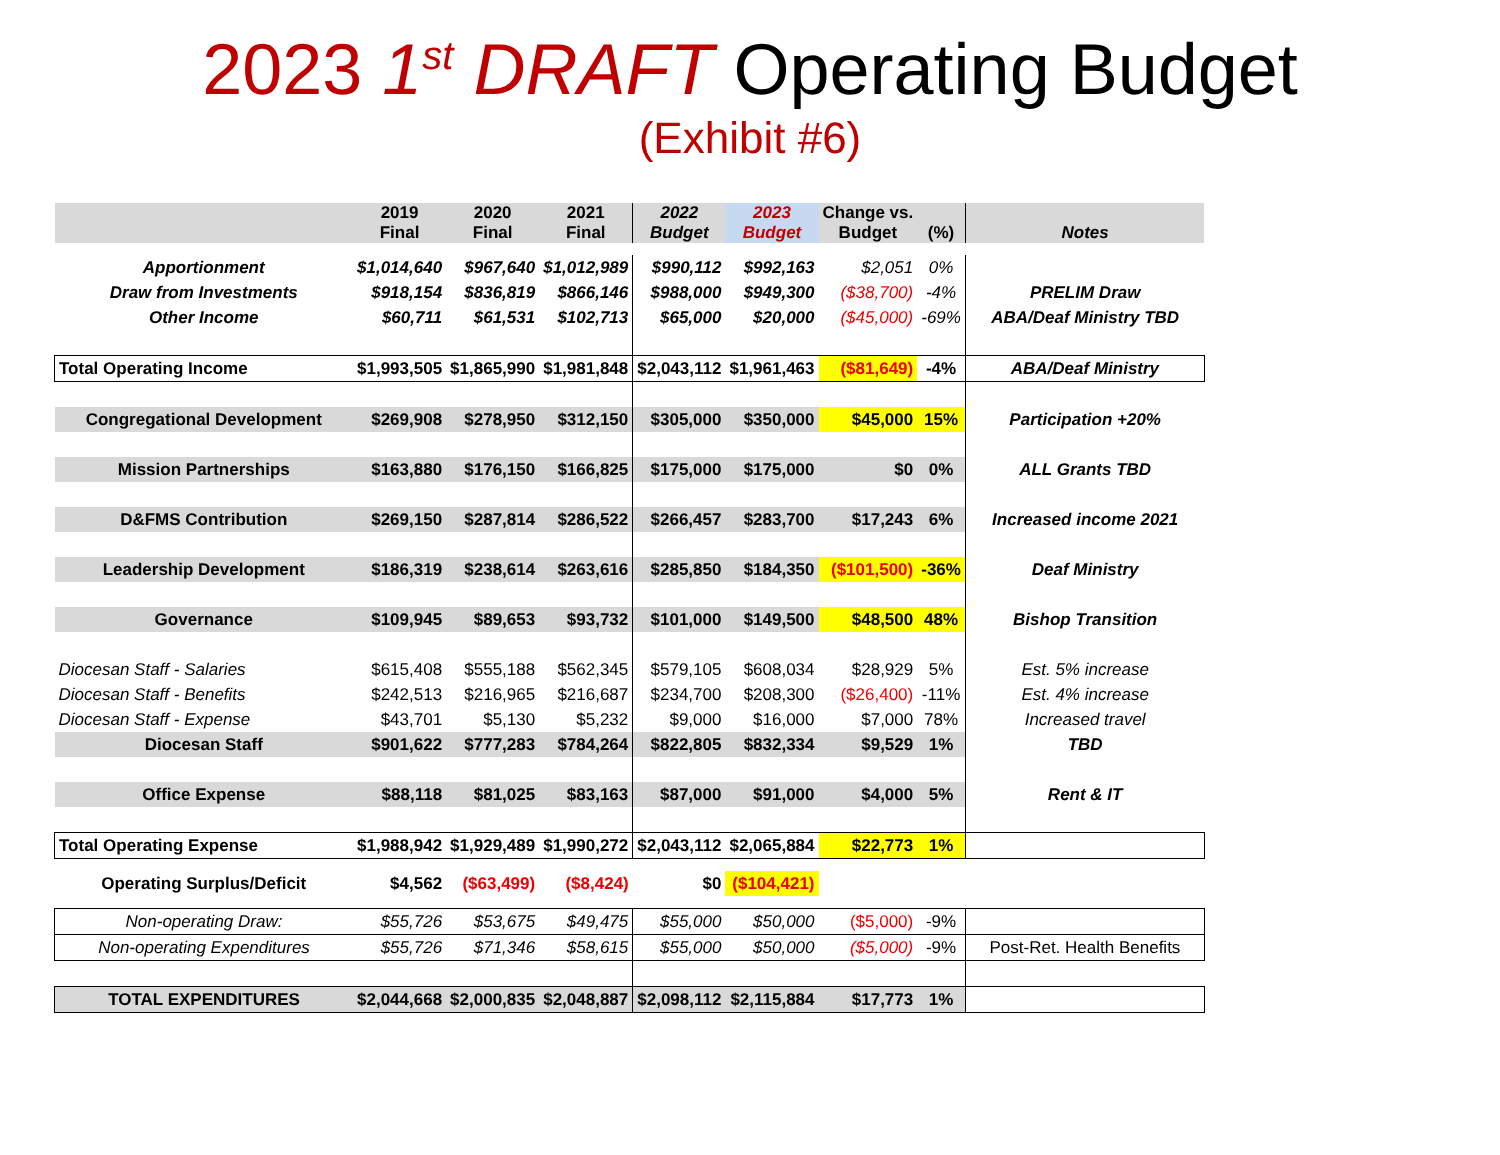2023 1<sup>st</sup> DRAFT Operating Budget
(Exhibit #6)
| | 2019 Final | 2020 Final | 2021 Final | 2022 Budget | 2023 Budget | Change vs. Budget | (%) | Notes |
| --- | --- | --- | --- | --- | --- | --- | --- | --- |
| Apportionment | $1,014,640 | $967,640 | $1,012,989 | $990,112 | $992,163 | $2,051 | 0% | |
| Draw from Investments | $918,154 | $836,819 | $866,146 | $988,000 | $949,300 | ($38,700) | -4% | PRELIM Draw |
| Other Income | $60,711 | $61,531 | $102,713 | $65,000 | $20,000 | ($45,000) | -69% | ABA/Deaf Ministry TBD |
| Total Operating Income | $1,993,505 | $1,865,990 | $1,981,848 | $2,043,112 | $1,961,463 | ($81,649) | -4% | ABA/Deaf Ministry |
| Congregational Development | $269,908 | $278,950 | $312,150 | $305,000 | $350,000 | $45,000 | 15% | Participation +20% |
| Mission Partnerships | $163,880 | $176,150 | $166,825 | $175,000 | $175,000 | $0 | 0% | ALL Grants TBD |
| D&FMS Contribution | $269,150 | $287,814 | $286,522 | $266,457 | $283,700 | $17,243 | 6% | Increased income 2021 |
| Leadership Development | $186,319 | $238,614 | $263,616 | $285,850 | $184,350 | ($101,500) | -36% | Deaf Ministry |
| Governance | $109,945 | $89,653 | $93,732 | $101,000 | $149,500 | $48,500 | 48% | Bishop Transition |
| Diocesan Staff - Salaries | $615,408 | $555,188 | $562,345 | $579,105 | $608,034 | $28,929 | 5% | Est. 5% increase |
| Diocesan Staff - Benefits | $242,513 | $216,965 | $216,687 | $234,700 | $208,300 | ($26,400) | -11% | Est. 4% increase |
| Diocesan Staff - Expense | $43,701 | $5,130 | $5,232 | $9,000 | $16,000 | $7,000 | 78% | Increased travel |
| Diocesan Staff | $901,622 | $777,283 | $784,264 | $822,805 | $832,334 | $9,529 | 1% | TBD |
| Office Expense | $88,118 | $81,025 | $83,163 | $87,000 | $91,000 | $4,000 | 5% | Rent & IT |
| Total Operating Expense | $1,988,942 | $1,929,489 | $1,990,272 | $2,043,112 | $2,065,884 | $22,773 | 1% | |
| Operating Surplus/Deficit | $4,562 | ($63,499) | ($8,424) | $0 | ($104,421) | | | |
| Non-operating Draw: | $55,726 | $53,675 | $49,475 | $55,000 | $50,000 | ($5,000) | -9% | |
| Non-operating Expenditures | $55,726 | $71,346 | $58,615 | $55,000 | $50,000 | ($5,000) | -9% | Post-Ret. Health Benefits |
| TOTAL EXPENDITURES | $2,044,668 | $2,000,835 | $2,048,887 | $2,098,112 | $2,115,884 | $17,773 | 1% | |